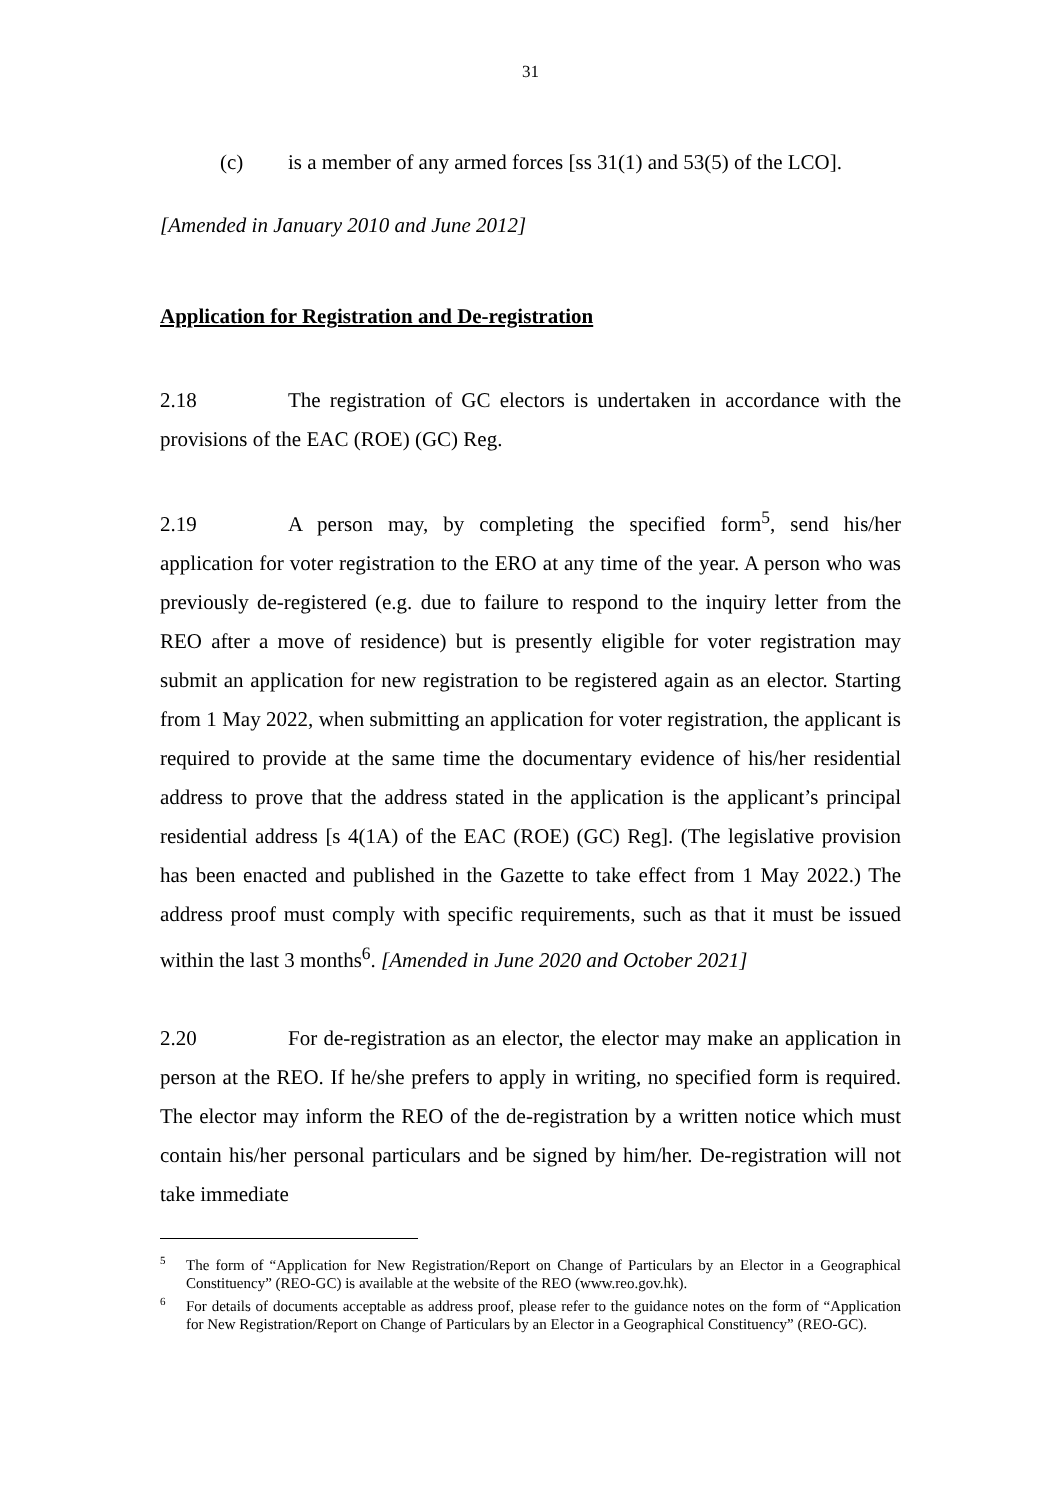31
(c) is a member of any armed forces [ss 31(1) and 53(5) of the LCO].
[Amended in January 2010 and June 2012]
Application for Registration and De-registration
2.18 The registration of GC electors is undertaken in accordance with the provisions of the EAC (ROE) (GC) Reg.
2.19 A person may, by completing the specified form<sup>5</sup>, send his/her application for voter registration to the ERO at any time of the year. A person who was previously de-registered (e.g. due to failure to respond to the inquiry letter from the REO after a move of residence) but is presently eligible for voter registration may submit an application for new registration to be registered again as an elector. Starting from 1 May 2022, when submitting an application for voter registration, the applicant is required to provide at the same time the documentary evidence of his/her residential address to prove that the address stated in the application is the applicant’s principal residential address [s 4(1A) of the EAC (ROE) (GC) Reg]. (The legislative provision has been enacted and published in the Gazette to take effect from 1 May 2022.) The address proof must comply with specific requirements, such as that it must be issued within the last 3 months<sup>6</sup>. [Amended in June 2020 and October 2021]
2.20 For de-registration as an elector, the elector may make an application in person at the REO. If he/she prefers to apply in writing, no specified form is required. The elector may inform the REO of the de-registration by a written notice which must contain his/her personal particulars and be signed by him/her. De-registration will not take immediate
<sup>5</sup> The form of “Application for New Registration/Report on Change of Particulars by an Elector in a Geographical Constituency” (REO-GC) is available at the website of the REO (www.reo.gov.hk).
<sup>6</sup> For details of documents acceptable as address proof, please refer to the guidance notes on the form of “Application for New Registration/Report on Change of Particulars by an Elector in a Geographical Constituency” (REO-GC).